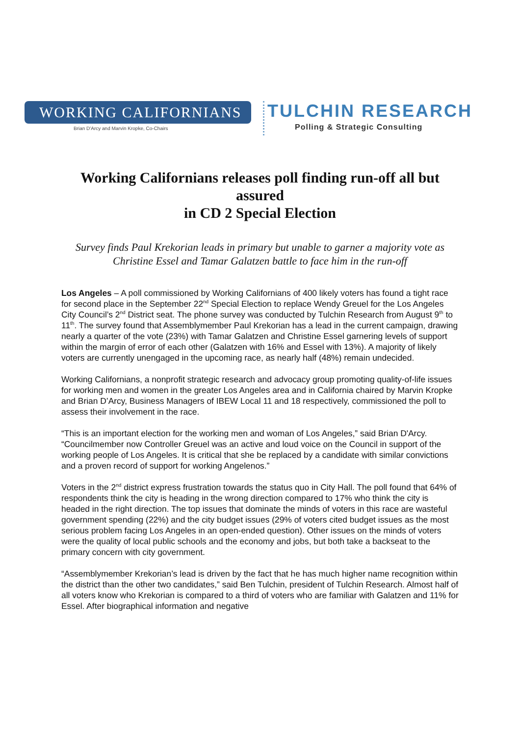WORKING CALIFORNIANS
Brian D'Arcy and Marvin Kropke, Co-Chairs
TULCHIN RESEARCH
Polling & Strategic Consulting
Working Californians releases poll finding run-off all but assured
in CD 2 Special Election
Survey finds Paul Krekorian leads in primary but unable to garner a majority vote as
Christine Essel and Tamar Galatzen battle to face him in the run-off
Los Angeles – A poll commissioned by Working Californians of 400 likely voters has found a tight race for second place in the September 22<sup>nd</sup> Special Election to replace Wendy Greuel for the Los Angeles City Council’s 2<sup>nd</sup> District seat. The phone survey was conducted by Tulchin Research from August 9<sup>th</sup> to 11<sup>th</sup>. The survey found that Assemblymember Paul Krekorian has a lead in the current campaign, drawing nearly a quarter of the vote (23%) with Tamar Galatzen and Christine Essel garnering levels of support within the margin of error of each other (Galatzen with 16% and Essel with 13%). A majority of likely voters are currently unengaged in the upcoming race, as nearly half (48%) remain undecided.
Working Californians, a nonprofit strategic research and advocacy group promoting quality-of-life issues for working men and women in the greater Los Angeles area and in California chaired by Marvin Kropke and Brian D’Arcy, Business Managers of IBEW Local 11 and 18 respectively, commissioned the poll to assess their involvement in the race.
“This is an important election for the working men and woman of Los Angeles,” said Brian D'Arcy. “Councilmember now Controller Greuel was an active and loud voice on the Council in support of the working people of Los Angeles. It is critical that she be replaced by a candidate with similar convictions and a proven record of support for working Angelenos.”
Voters in the 2<sup>nd</sup> district express frustration towards the status quo in City Hall. The poll found that 64% of respondents think the city is heading in the wrong direction compared to 17% who think the city is headed in the right direction. The top issues that dominate the minds of voters in this race are wasteful government spending (22%) and the city budget issues (29% of voters cited budget issues as the most serious problem facing Los Angeles in an open-ended question). Other issues on the minds of voters were the quality of local public schools and the economy and jobs, but both take a backseat to the primary concern with city government.
“Assemblymember Krekorian’s lead is driven by the fact that he has much higher name recognition within the district than the other two candidates,” said Ben Tulchin, president of Tulchin Research. Almost half of all voters know who Krekorian is compared to a third of voters who are familiar with Galatzen and 11% for Essel. After biographical information and negative